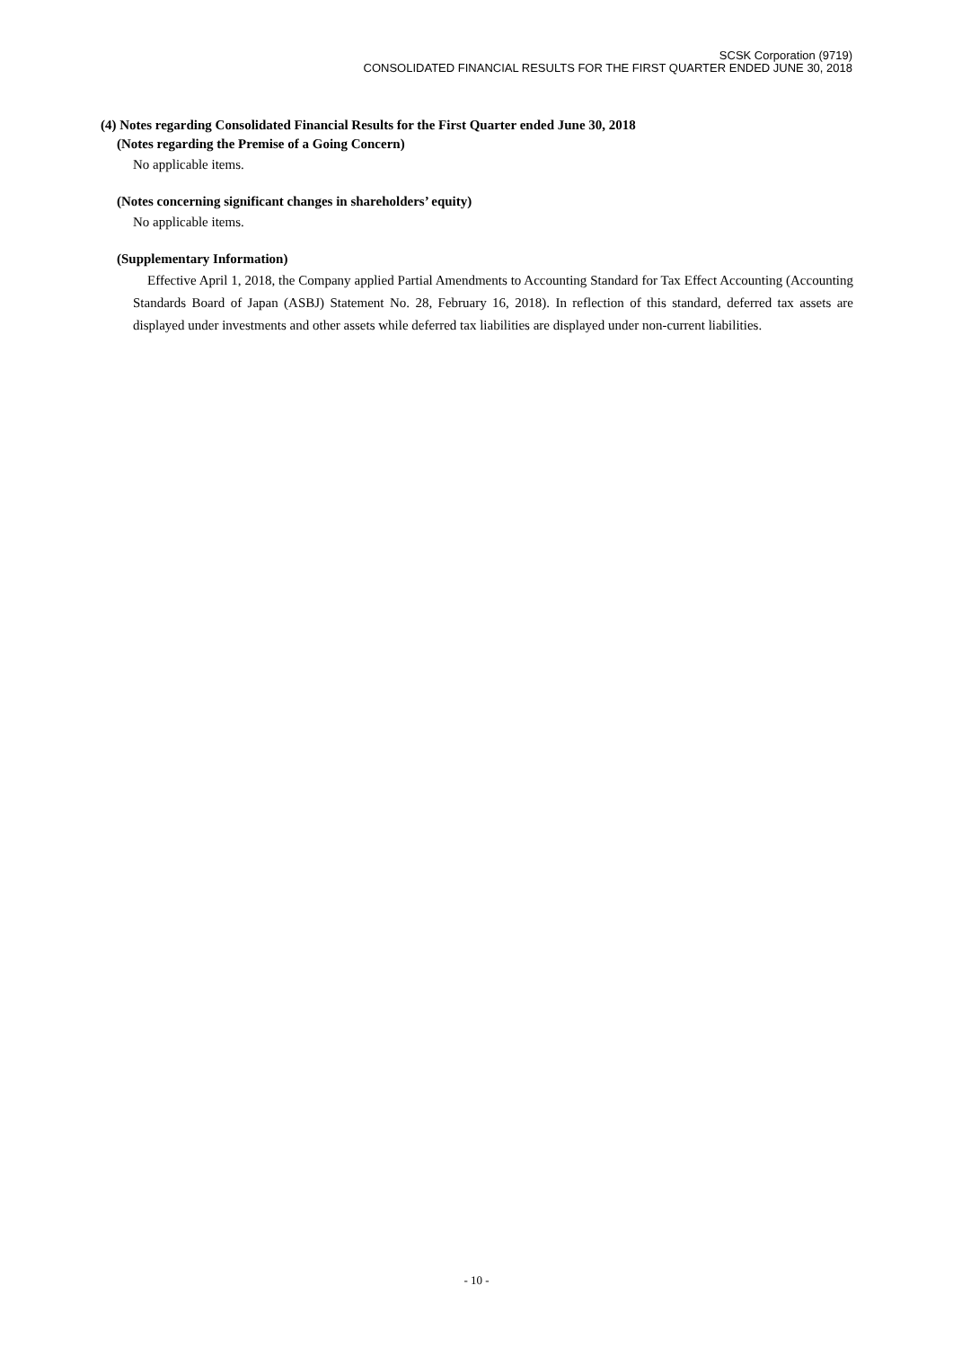SCSK Corporation (9719)
CONSOLIDATED FINANCIAL RESULTS FOR THE FIRST QUARTER ENDED JUNE 30, 2018
(4) Notes regarding Consolidated Financial Results for the First Quarter ended June 30, 2018
(Notes regarding the Premise of a Going Concern)
No applicable items.
(Notes concerning significant changes in shareholders’ equity)
No applicable items.
(Supplementary Information)
Effective April 1, 2018, the Company applied Partial Amendments to Accounting Standard for Tax Effect Accounting (Accounting Standards Board of Japan (ASBJ) Statement No. 28, February 16, 2018). In reflection of this standard, deferred tax assets are displayed under investments and other assets while deferred tax liabilities are displayed under non-current liabilities.
- 10 -